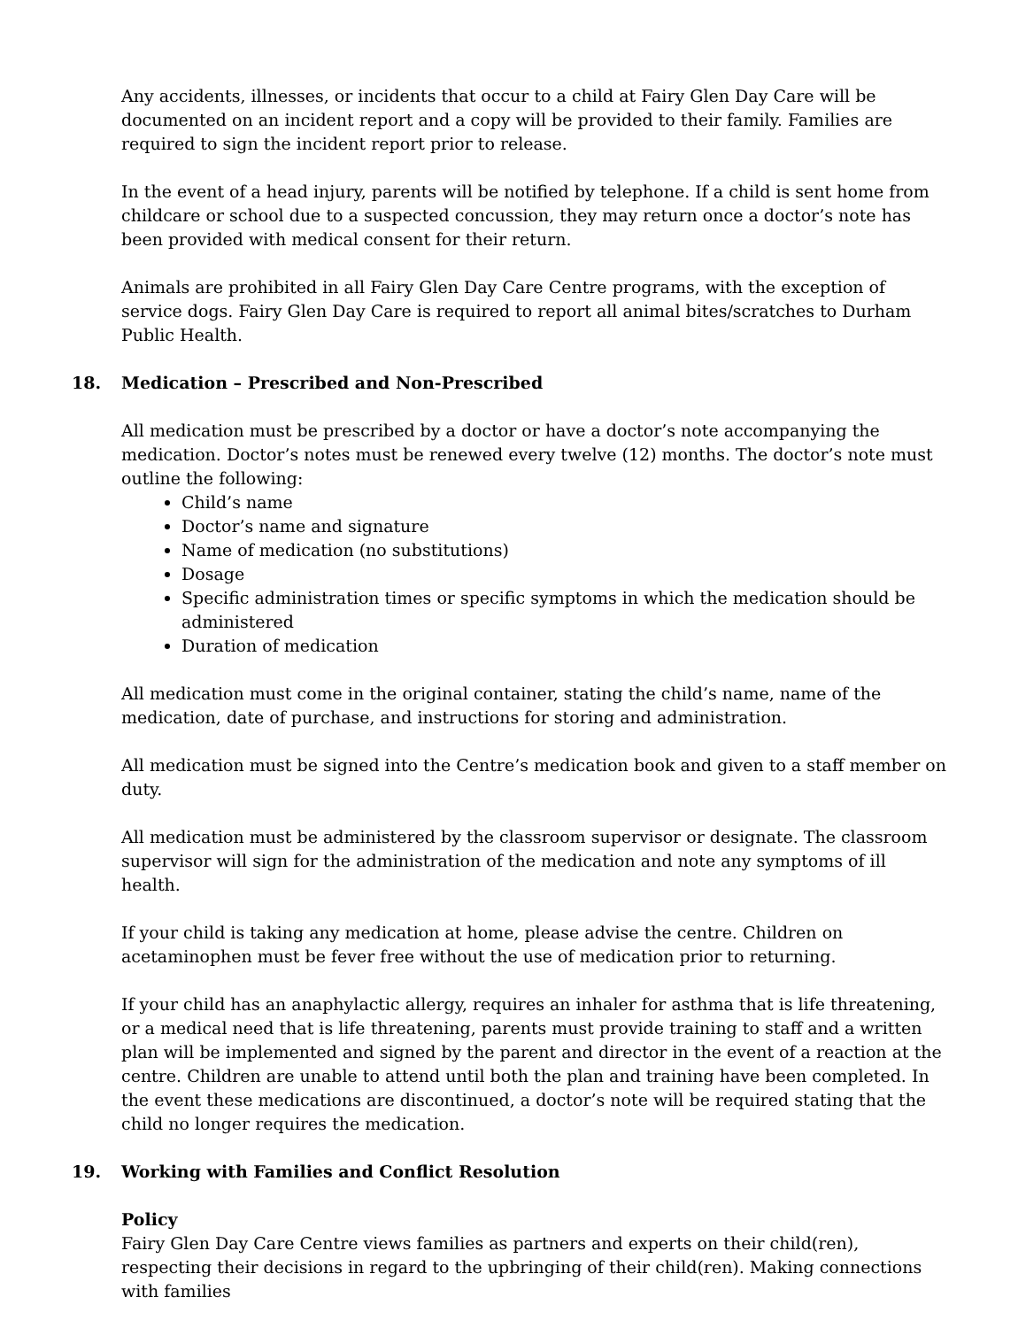Any accidents, illnesses, or incidents that occur to a child at Fairy Glen Day Care will be documented on an incident report and a copy will be provided to their family. Families are required to sign the incident report prior to release.
In the event of a head injury, parents will be notified by telephone. If a child is sent home from childcare or school due to a suspected concussion, they may return once a doctor’s note has been provided with medical consent for their return.
Animals are prohibited in all Fairy Glen Day Care Centre programs, with the exception of service dogs. Fairy Glen Day Care is required to report all animal bites/scratches to Durham Public Health.
18. Medication – Prescribed and Non-Prescribed
All medication must be prescribed by a doctor or have a doctor’s note accompanying the medication. Doctor’s notes must be renewed every twelve (12) months. The doctor’s note must outline the following:
Child’s name
Doctor’s name and signature
Name of medication (no substitutions)
Dosage
Specific administration times or specific symptoms in which the medication should be administered
Duration of medication
All medication must come in the original container, stating the child’s name, name of the medication, date of purchase, and instructions for storing and administration.
All medication must be signed into the Centre’s medication book and given to a staff member on duty.
All medication must be administered by the classroom supervisor or designate. The classroom supervisor will sign for the administration of the medication and note any symptoms of ill health.
If your child is taking any medication at home, please advise the centre. Children on acetaminophen must be fever free without the use of medication prior to returning.
If your child has an anaphylactic allergy, requires an inhaler for asthma that is life threatening, or a medical need that is life threatening, parents must provide training to staff and a written plan will be implemented and signed by the parent and director in the event of a reaction at the centre. Children are unable to attend until both the plan and training have been completed. In the event these medications are discontinued, a doctor’s note will be required stating that the child no longer requires the medication.
19. Working with Families and Conflict Resolution
Policy
Fairy Glen Day Care Centre views families as partners and experts on their child(ren), respecting their decisions in regard to the upbringing of their child(ren). Making connections with families